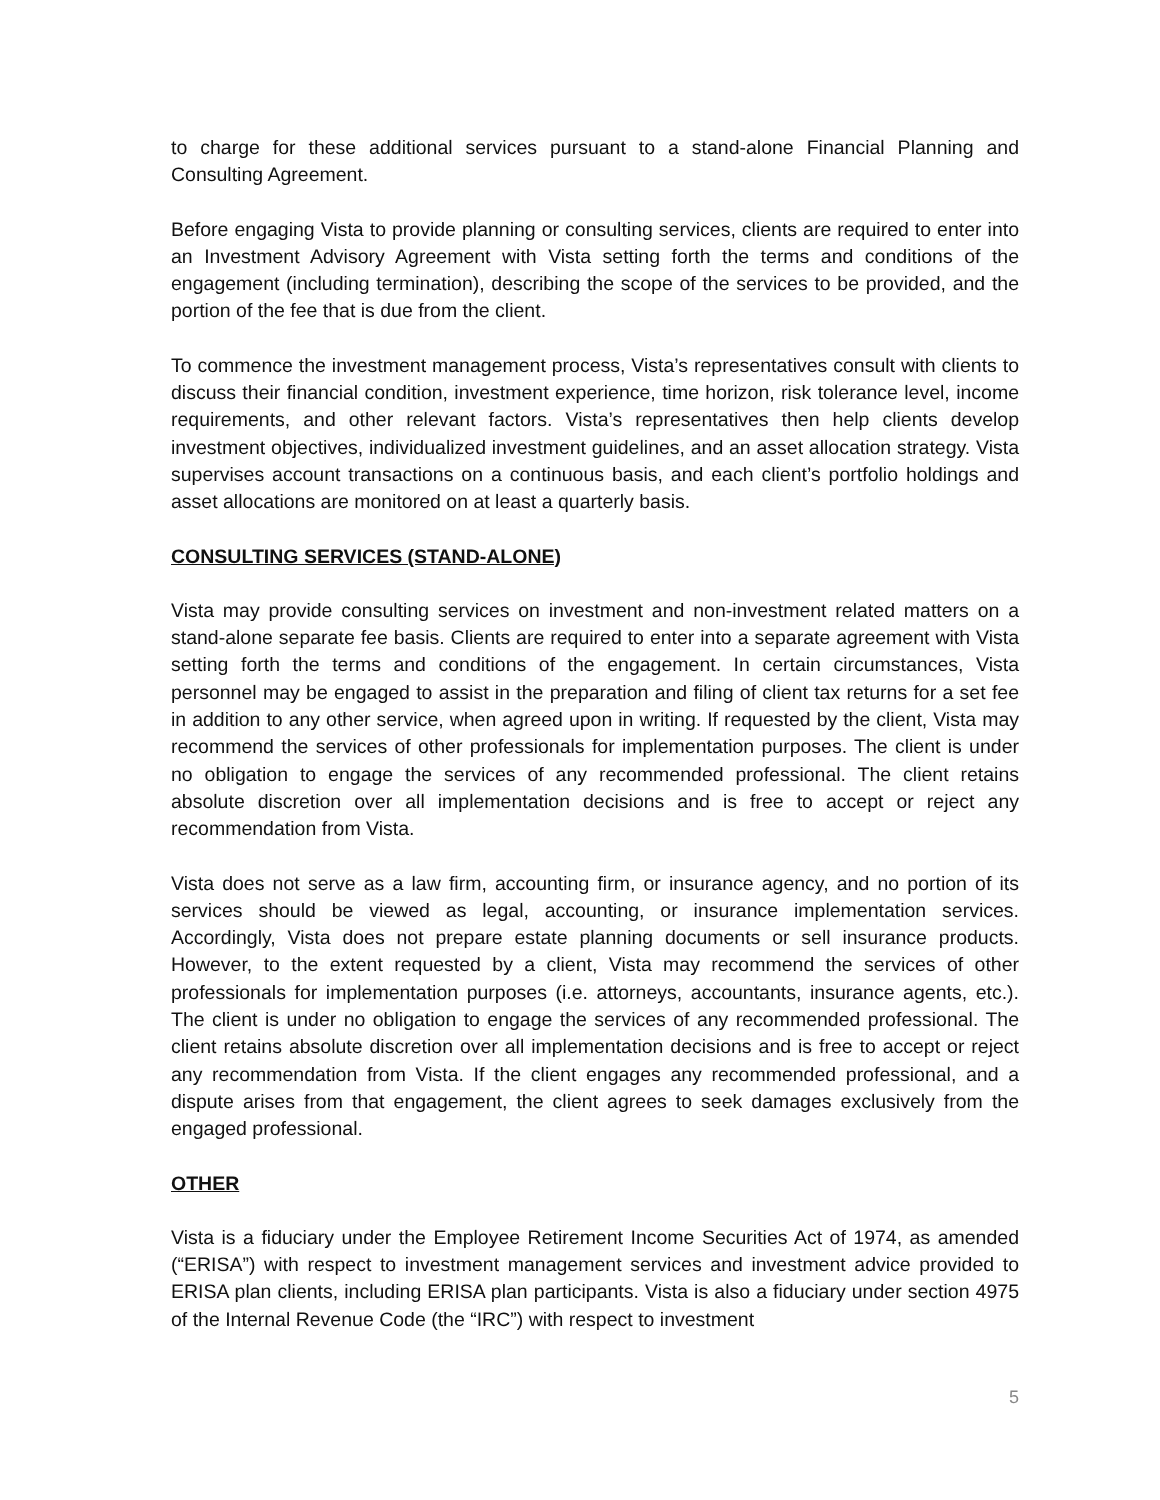to charge for these additional services pursuant to a stand-alone Financial Planning and Consulting Agreement.
Before engaging Vista to provide planning or consulting services, clients are required to enter into an Investment Advisory Agreement with Vista setting forth the terms and conditions of the engagement (including termination), describing the scope of the services to be provided, and the portion of the fee that is due from the client.
To commence the investment management process, Vista’s representatives consult with clients to discuss their financial condition, investment experience, time horizon, risk tolerance level, income requirements, and other relevant factors. Vista’s representatives then help clients develop investment objectives, individualized investment guidelines, and an asset allocation strategy. Vista supervises account transactions on a continuous basis, and each client’s portfolio holdings and asset allocations are monitored on at least a quarterly basis.
CONSULTING SERVICES (STAND-ALONE)
Vista may provide consulting services on investment and non-investment related matters on a stand-alone separate fee basis. Clients are required to enter into a separate agreement with Vista setting forth the terms and conditions of the engagement. In certain circumstances, Vista personnel may be engaged to assist in the preparation and filing of client tax returns for a set fee in addition to any other service, when agreed upon in writing. If requested by the client, Vista may recommend the services of other professionals for implementation purposes. The client is under no obligation to engage the services of any recommended professional. The client retains absolute discretion over all implementation decisions and is free to accept or reject any recommendation from Vista.
Vista does not serve as a law firm, accounting firm, or insurance agency, and no portion of its services should be viewed as legal, accounting, or insurance implementation services. Accordingly, Vista does not prepare estate planning documents or sell insurance products. However, to the extent requested by a client, Vista may recommend the services of other professionals for implementation purposes (i.e. attorneys, accountants, insurance agents, etc.). The client is under no obligation to engage the services of any recommended professional. The client retains absolute discretion over all implementation decisions and is free to accept or reject any recommendation from Vista. If the client engages any recommended professional, and a dispute arises from that engagement, the client agrees to seek damages exclusively from the engaged professional.
OTHER
Vista is a fiduciary under the Employee Retirement Income Securities Act of 1974, as amended (“ERISA”) with respect to investment management services and investment advice provided to ERISA plan clients, including ERISA plan participants. Vista is also a fiduciary under section 4975 of the Internal Revenue Code (the “IRC”) with respect to investment
5